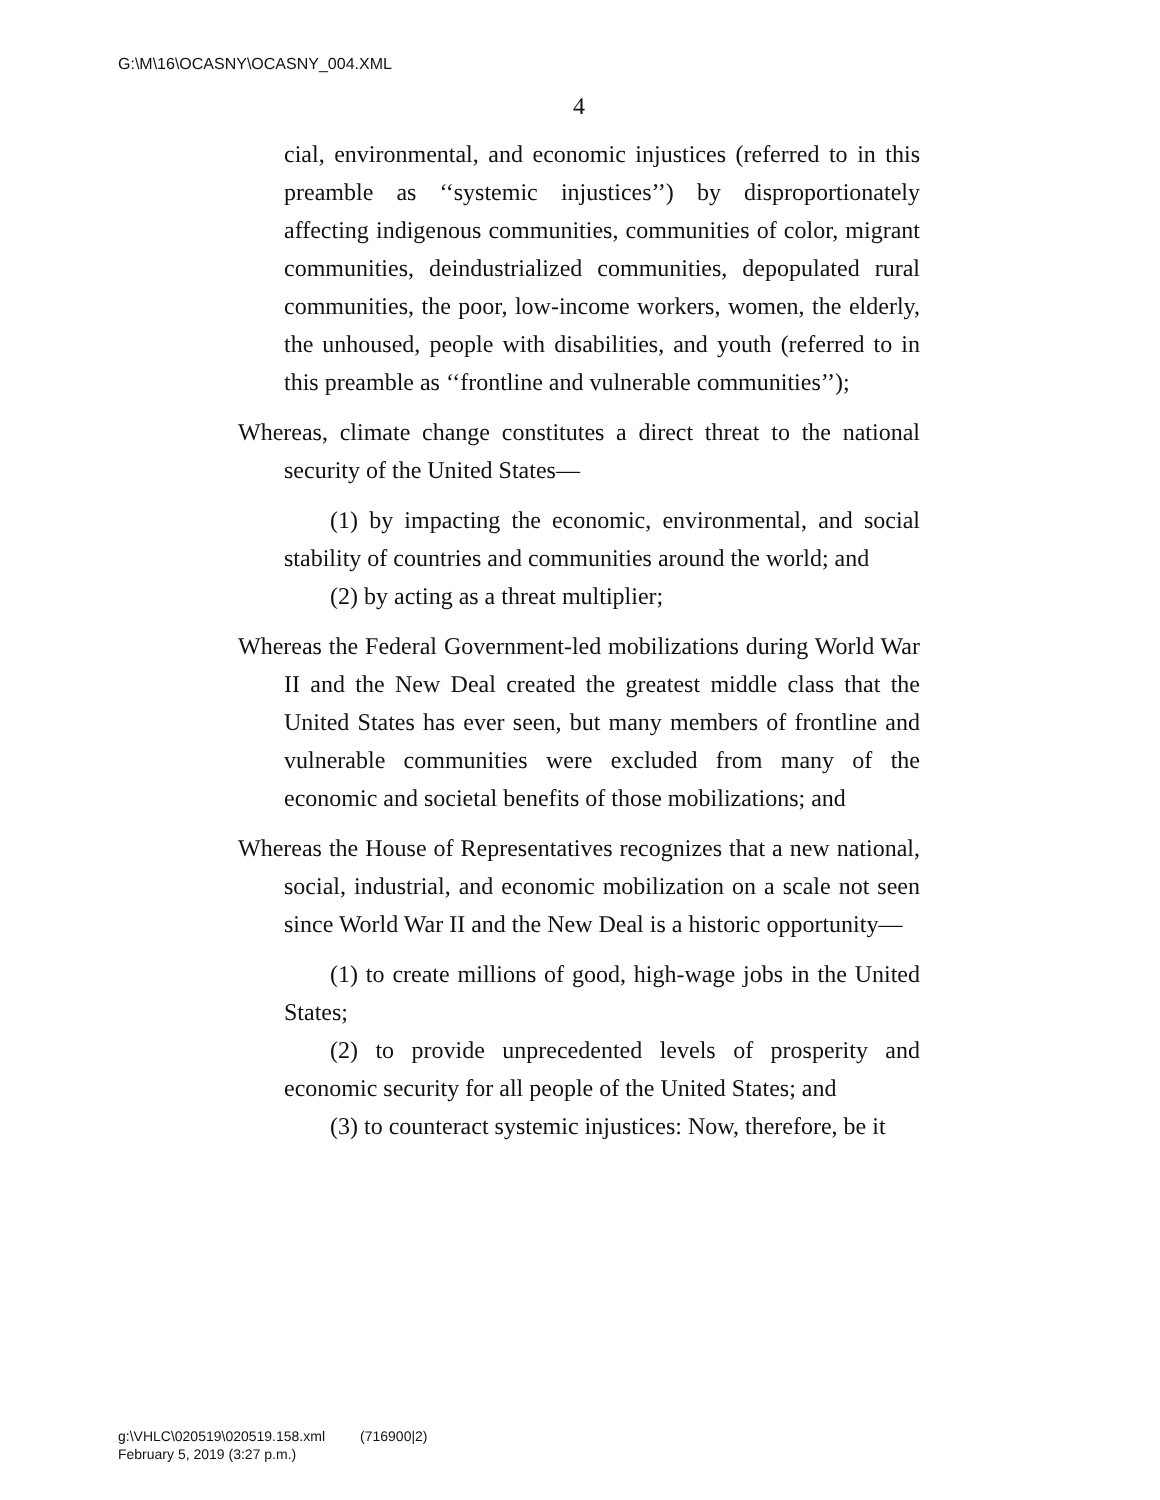G:\M\16\OCASNY\OCASNY_004.XML
4
cial, environmental, and economic injustices (referred to in this preamble as ‘‘systemic injustices’’) by disproportionately affecting indigenous communities, communities of color, migrant communities, deindustrialized communities, depopulated rural communities, the poor, low-income workers, women, the elderly, the unhoused, people with disabilities, and youth (referred to in this preamble as ‘‘frontline and vulnerable communities’’);
Whereas, climate change constitutes a direct threat to the national security of the United States—
(1) by impacting the economic, environmental, and social stability of countries and communities around the world; and
(2) by acting as a threat multiplier;
Whereas the Federal Government-led mobilizations during World War II and the New Deal created the greatest middle class that the United States has ever seen, but many members of frontline and vulnerable communities were excluded from many of the economic and societal benefits of those mobilizations; and
Whereas the House of Representatives recognizes that a new national, social, industrial, and economic mobilization on a scale not seen since World War II and the New Deal is a historic opportunity—
(1) to create millions of good, high-wage jobs in the United States;
(2) to provide unprecedented levels of prosperity and economic security for all people of the United States; and
(3) to counteract systemic injustices: Now, therefore, be it
g:\VHLC\020519\020519.158.xml (716900|2)
February 5, 2019 (3:27 p.m.)